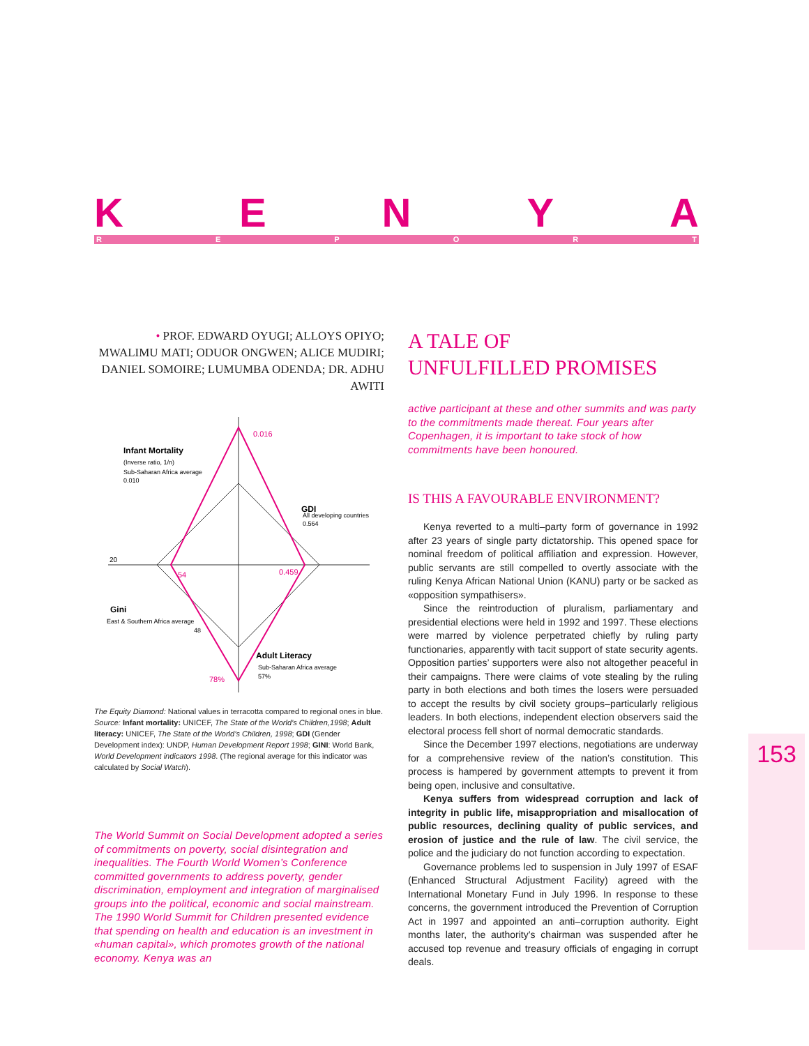KENYA REPORT
• PROF. EDWARD OYUGI; ALLOYS OPIYO;
MWALIMU MATI; ODUOR ONGWEN; ALICE MUDIRI;
DANIEL SOMOIRE; LUMUMBA ODENDA; DR. ADHU AWITI
0.016
Infant Mortality
(Inverse ratio, 1/n)
Sub-Saharan Africa average
0.010
GDI
All developing countries
0.564
20
54
0.459
Gini
East & Southern Africa average
48
Adult Literacy
Sub-Saharan Africa average
57%
78%
The Equity Diamond: National values in terracotta compared to regional ones in blue.
Source: Infant mortality: UNICEF, The State of the World’s Children,1998; Adult literacy: UNICEF, The State of the World’s Children, 1998; GDI (Gender Development index): UNDP, Human Development Report 1998; GINI: World Bank, World Development indicators 1998. (The regional average for this indicator was calculated by Social Watch).
The World Summit on Social Development adopted a series of commitments on poverty, social disintegration and inequalities. The Fourth World Women’s Conference committed governments to address poverty, gender discrimination, employment and integration of marginalised groups into the political, economic and social mainstream. The 1990 World Summit for Children presented evidence that spending on health and education is an investment in «human capital», which promotes growth of the national economy. Kenya was an
A TALE OF
UNFULFILLED PROMISES
active participant at these and other summits and was party to the commitments made thereat. Four years after Copenhagen, it is important to take stock of how commitments have been honoured.
IS THIS A FAVOURABLE ENVIRONMENT?
Kenya reverted to a multi–party form of governance in 1992 after 23 years of single party dictatorship. This opened space for nominal freedom of political affiliation and expression. However, public servants are still compelled to overtly associate with the ruling Kenya African National Union (KANU) party or be sacked as «opposition sympathisers».
Since the reintroduction of pluralism, parliamentary and presidential elections were held in 1992 and 1997. These elections were marred by violence perpetrated chiefly by ruling party functionaries, apparently with tacit support of state security agents. Opposition parties’ supporters were also not altogether peaceful in their campaigns. There were claims of vote stealing by the ruling party in both elections and both times the losers were persuaded to accept the results by civil society groups–particularly religious leaders. In both elections, independent election observers said the electoral process fell short of normal democratic standards.
Since the December 1997 elections, negotiations are underway for a comprehensive review of the nation’s constitution. This process is hampered by government attempts to prevent it from being open, inclusive and consultative.
Kenya suffers from widespread corruption and lack of integrity in public life, misappropriation and misallocation of public resources, declining quality of public services, and erosion of justice and the rule of law. The civil service, the police and the judiciary do not function according to expectation.
Governance problems led to suspension in July 1997 of ESAF (Enhanced Structural Adjustment Facility) agreed with the International Monetary Fund in July 1996. In response to these concerns, the government introduced the Prevention of Corruption Act in 1997 and appointed an anti–corruption authority. Eight months later, the authority’s chairman was suspended after he accused top revenue and treasury officials of engaging in corrupt deals.
153